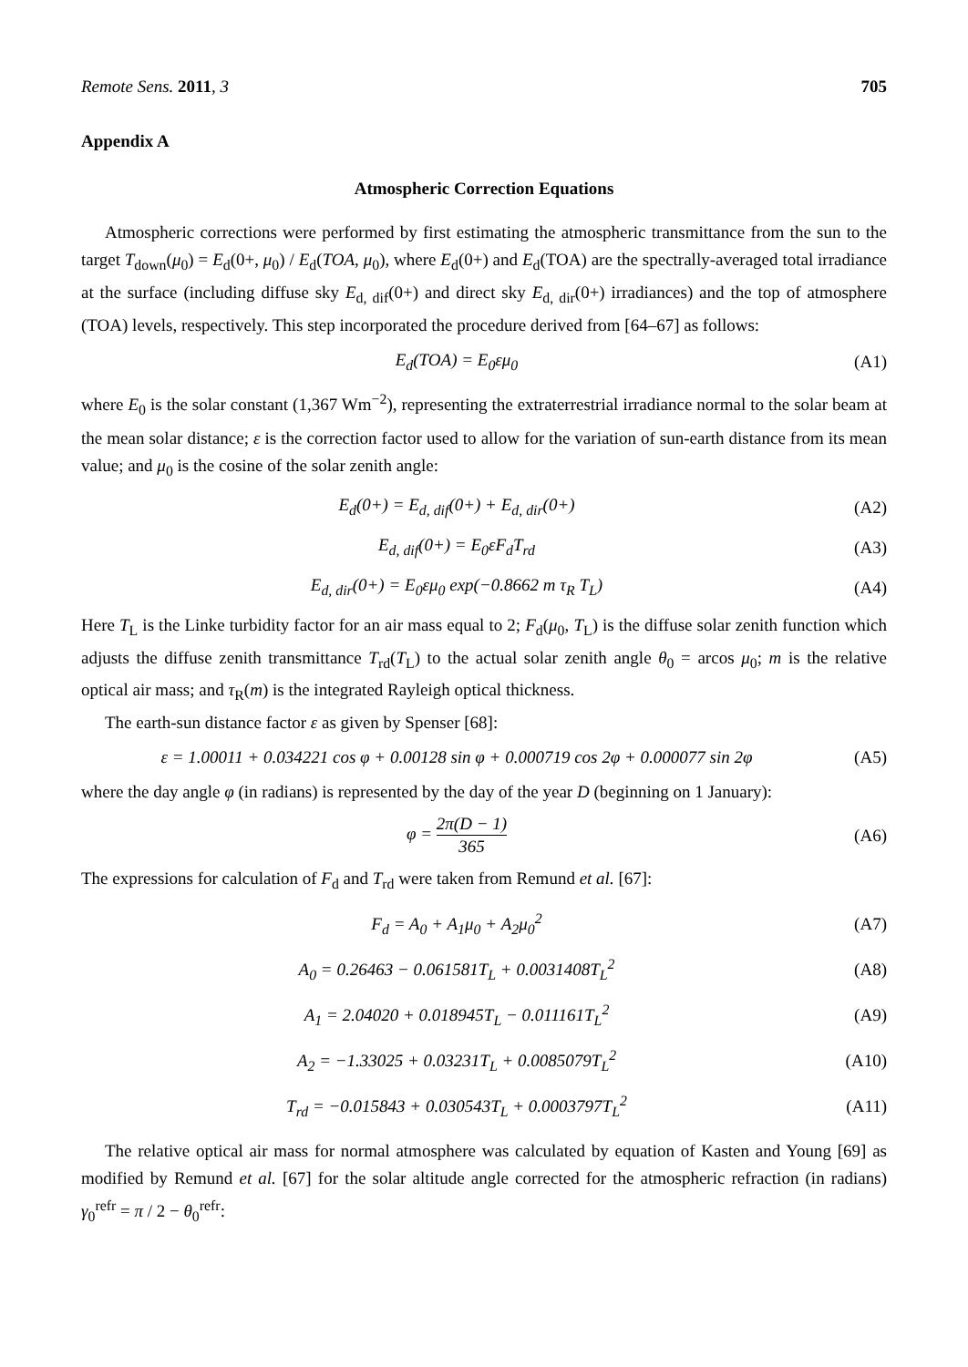Remote Sens. 2011, 3 705
Appendix A
Atmospheric Correction Equations
Atmospheric corrections were performed by first estimating the atmospheric transmittance from the sun to the target T<sub>down</sub>(μ<sub>0</sub>) = E<sub>d</sub>(0+, μ<sub>0</sub>) / E<sub>d</sub>(TOA, μ<sub>0</sub>), where E<sub>d</sub>(0+) and E<sub>d</sub>(TOA) are the spectrally-averaged total irradiance at the surface (including diffuse sky E<sub>d, dif</sub>(0+) and direct sky E<sub>d, dir</sub>(0+) irradiances) and the top of atmosphere (TOA) levels, respectively. This step incorporated the procedure derived from [64–67] as follows:
E<sub>d</sub>(TOA) = E<sub>0</sub>εμ<sub>0</sub> (A1)
where E<sub>0</sub> is the solar constant (1,367 Wm<sup>−2</sup>), representing the extraterrestrial irradiance normal to the solar beam at the mean solar distance; ε is the correction factor used to allow for the variation of sun-earth distance from its mean value; and μ<sub>0</sub> is the cosine of the solar zenith angle:
E<sub>d</sub>(0+) = E<sub>d, dif</sub>(0+) + E<sub>d, dir</sub>(0+) (A2)
E<sub>d, dif</sub>(0+) = E<sub>0</sub>εF<sub>d</sub>T<sub>rd</sub> (A3)
E<sub>d, dir</sub>(0+) = E<sub>0</sub>εμ<sub>0</sub> exp(−0.8662 m τ<sub>R</sub> T<sub>L</sub>) (A4)
Here T<sub>L</sub> is the Linke turbidity factor for an air mass equal to 2; F<sub>d</sub>(μ<sub>0</sub>, T<sub>L</sub>) is the diffuse solar zenith function which adjusts the diffuse zenith transmittance T<sub>rd</sub>(T<sub>L</sub>) to the actual solar zenith angle θ<sub>0</sub> = arcos μ<sub>0</sub>; m is the relative optical air mass; and τ<sub>R</sub>(m) is the integrated Rayleigh optical thickness.
The earth-sun distance factor ε as given by Spenser [68]:
ε = 1.00011 + 0.034221 cos φ + 0.00128 sin φ + 0.000719 cos 2φ + 0.000077 sin 2φ (A5)
where the day angle φ (in radians) is represented by the day of the year D (beginning on 1 January):
φ = 2π(D − 1) 365 (A6)
The expressions for calculation of F<sub>d</sub> and T<sub>rd</sub> were taken from Remund et al. [67]:
F<sub>d</sub> = A<sub>0</sub> + A<sub>1</sub>μ<sub>0</sub> + A<sub>2</sub>μ<sub>0</sub><sup>2</sup> (A7)
A<sub>0</sub> = 0.26463 − 0.061581T<sub>L</sub> + 0.0031408T<sub>L</sub><sup>2</sup> (A8)
A<sub>1</sub> = 2.04020 + 0.018945T<sub>L</sub> − 0.011161T<sub>L</sub><sup>2</sup> (A9)
A<sub>2</sub> = −1.33025 + 0.03231T<sub>L</sub> + 0.0085079T<sub>L</sub><sup>2</sup> (A10)
T<sub>rd</sub> = −0.015843 + 0.030543T<sub>L</sub> + 0.0003797T<sub>L</sub><sup>2</sup> (A11)
The relative optical air mass for normal atmosphere was calculated by equation of Kasten and Young [69] as modified by Remund et al. [67] for the solar altitude angle corrected for the atmospheric refraction (in radians) γ<sub>0</sub><sup>refr</sup> = π / 2 − θ<sub>0</sub><sup>refr</sup>: